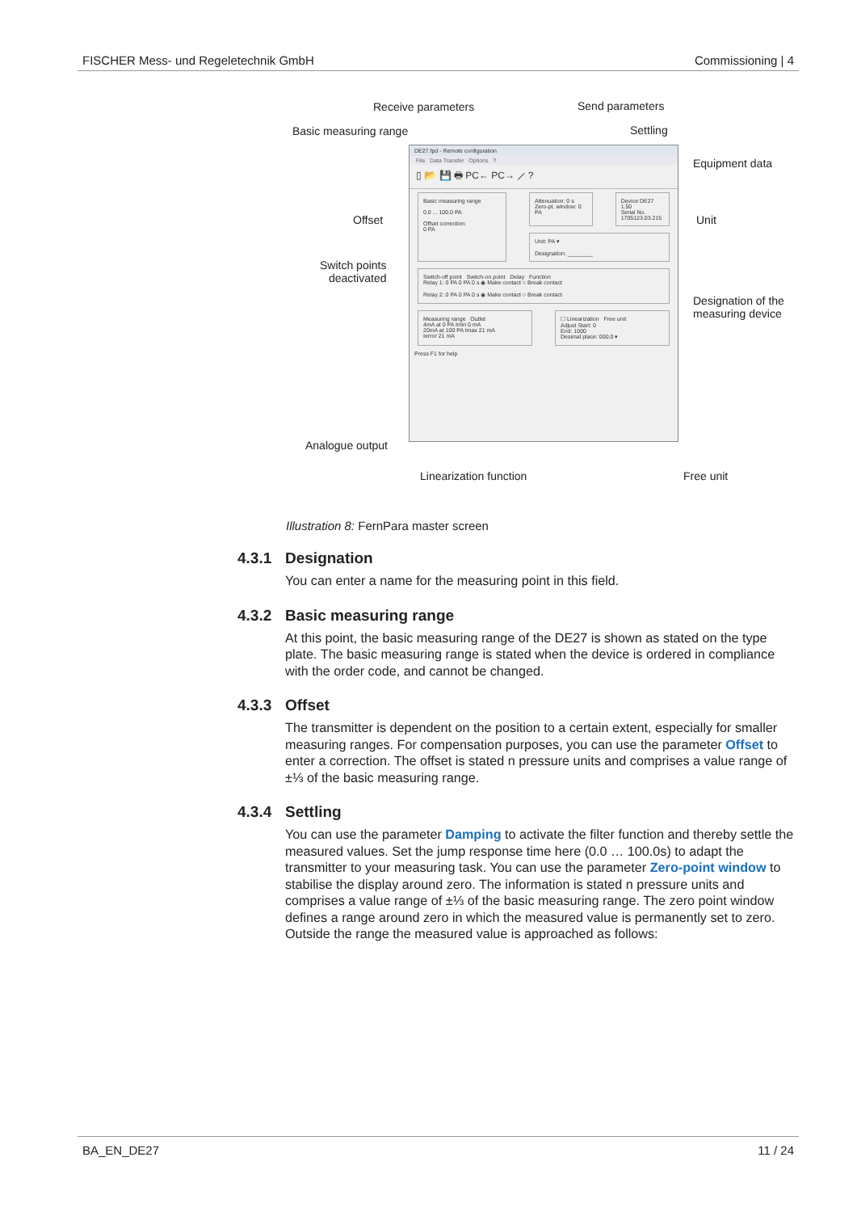FISCHER Mess- und Regeletechnik GmbH Commissioning | 4
Receive parameters Send parameters
Basic measuring range Settling
Equipment data
Offset Unit
Switch points
deactivated
Designation of the
measuring device
DE27.fpd - Remote configuration
File Data Transfer Options ?
▯ 📂 💾 🖶 PC← PC→ ⟋ ?
Basic measuring range
0.0 ... 100.0 PA
Offset correction:
0 PA
Attenuation: 0 s
Zero-pt. window: 0 PA
Device DE27 1.50
Serial No.
1705123.03.215
Unit: PA ▾
Designation: ________
Switch-off point Switch-on point Delay Function
Relay 1: 0 PA 0 PA 0 s ◉ Make contact ○ Break contact
Relay 2: 0 PA 0 PA 0 s ◉ Make contact ○ Break contact
Measuring range Outlet
4mA at 0 PA Imin 0 mA
20mA at 100 PA Imax 21 mA
Ierror 21 mA
☐ Linearization Free unit
Adjust Start: 0
End: 1000
Desimal place: 000.0 ▾
Press F1 for help
Analogue output
Linearization function Free unit
Illustration 8: FernPara master screen
4.3.1 Designation
You can enter a name for the measuring point in this field.
4.3.2 Basic measuring range
At this point, the basic measuring range of the DE27 is shown as stated on the type plate. The basic measuring range is stated when the device is ordered in compliance with the order code, and cannot be changed.
4.3.3 Offset
The transmitter is dependent on the position to a certain extent, especially for smaller measuring ranges. For compensation purposes, you can use the para­meter Offset to enter a correction. The offset is stated n pressure units and comprises a value range of ±⅓ of the basic measuring range.
4.3.4 Settling
You can use the parameter Damping to activate the filter function and thereby settle the measured values. Set the jump response time here (0.0 … 100.0s) to adapt the transmitter to your measuring task. You can use the parameter Zero-point window to stabilise the display around zero. The information is stated n pressure units and comprises a value range of ±⅓ of the basic measuring range. The zero point window defines a range around zero in which the meas­ured value is permanently set to zero. Outside the range the measured value is approached as follows:
BA_EN_DE27 11 / 24